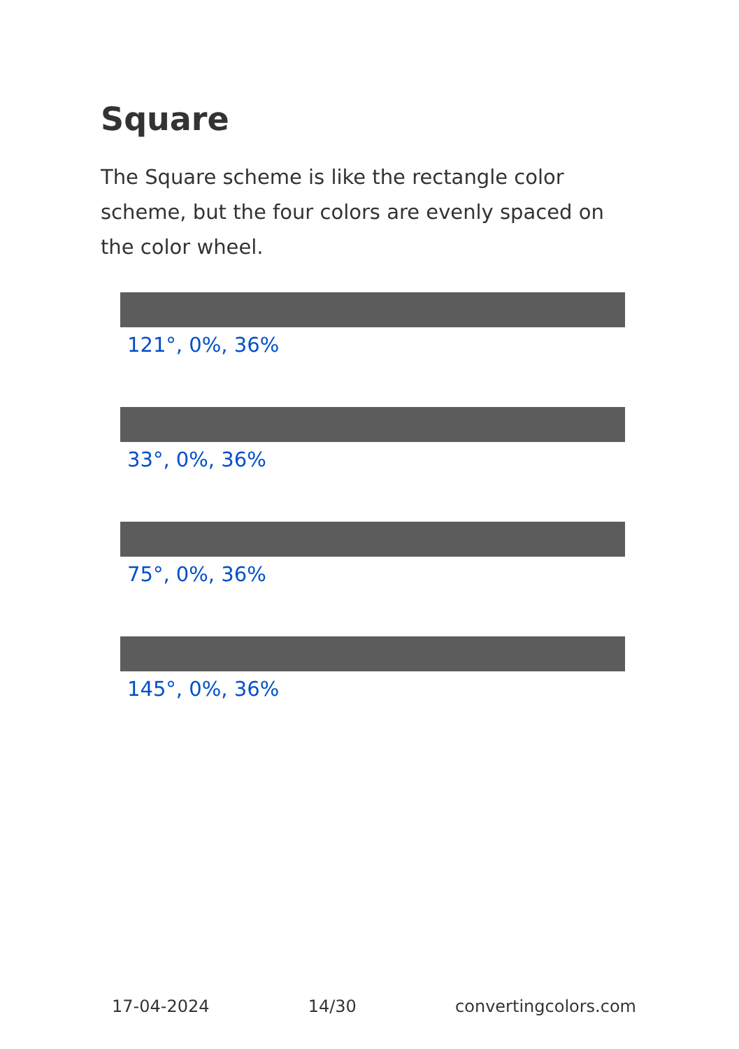Square
The Square scheme is like the rectangle color scheme, but the four colors are evenly spaced on the color wheel.
121°, 0%, 36%
33°, 0%, 36%
75°, 0%, 36%
145°, 0%, 36%
17-04-2024 14/30 convertingcolors.com